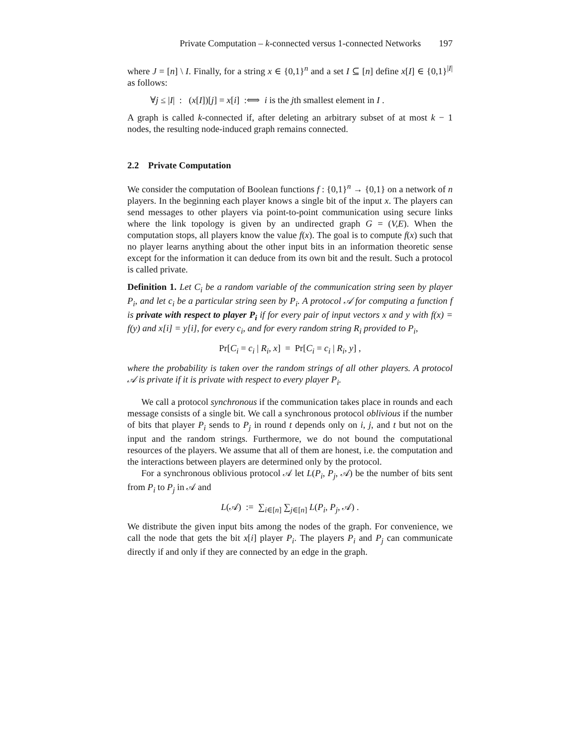Private Computation – k-connected versus 1-connected Networks 197
where J = [n] \ I. Finally, for a string x ∈ {0,1}<sup>n</sup> and a set I ⊆ [n] define x[I] ∈ {0,1}<sup>|I|</sup> as follows:
∀j ≤ |I| : (x[I])[j] = x[i] :⟺ i is the jth smallest element in I .
A graph is called k-connected if, after deleting an arbitrary subset of at most k − 1 nodes, the resulting node-induced graph remains connected.
2.2 Private Computation
We consider the computation of Boolean functions f : {0,1}<sup>n</sup> → {0,1} on a network of n players. In the beginning each player knows a single bit of the input x. The players can send messages to other players via point-to-point communication using secure links where the link topology is given by an undirected graph G = (V,E). When the computation stops, all players know the value f(x). The goal is to compute f(x) such that no player learns anything about the other input bits in an information theoretic sense except for the information it can deduce from its own bit and the result. Such a protocol is called private.
Definition 1. Let C<sub>i</sub> be a random variable of the communication string seen by player P<sub>i</sub>, and let c<sub>i</sub> be a particular string seen by P<sub>i</sub>. A protocol 𝒜 for computing a function f is private with respect to player P<sub>i</sub> if for every pair of input vectors x and y with f(x) = f(y) and x[i] = y[i], for every c<sub>i</sub>, and for every random string R<sub>i</sub> provided to P<sub>i</sub>,
Pr[C<sub>i</sub> = c<sub>i</sub> | R<sub>i</sub>, x] = Pr[C<sub>i</sub> = c<sub>i</sub> | R<sub>i</sub>, y] ,
where the probability is taken over the random strings of all other players. A protocol 𝒜 is private if it is private with respect to every player P<sub>i</sub>.
We call a protocol synchronous if the communication takes place in rounds and each message consists of a single bit. We call a synchronous protocol oblivious if the number of bits that player P<sub>i</sub> sends to P<sub>j</sub> in round t depends only on i, j, and t but not on the input and the random strings. Furthermore, we do not bound the computational resources of the players. We assume that all of them are honest, i.e. the computation and the interactions between players are determined only by the protocol.
For a synchronous oblivious protocol 𝒜 let L(P<sub>i</sub>, P<sub>j</sub>, 𝒜) be the number of bits sent from P<sub>i</sub> to P<sub>j</sub> in 𝒜 and
L(𝒜) := ∑<sub>i∈[n]</sub> ∑<sub>j∈[n]</sub> L(P<sub>i</sub>, P<sub>j</sub>, 𝒜) .
We distribute the given input bits among the nodes of the graph. For convenience, we call the node that gets the bit x[i] player P<sub>i</sub>. The players P<sub>i</sub> and P<sub>j</sub> can communicate directly if and only if they are connected by an edge in the graph.